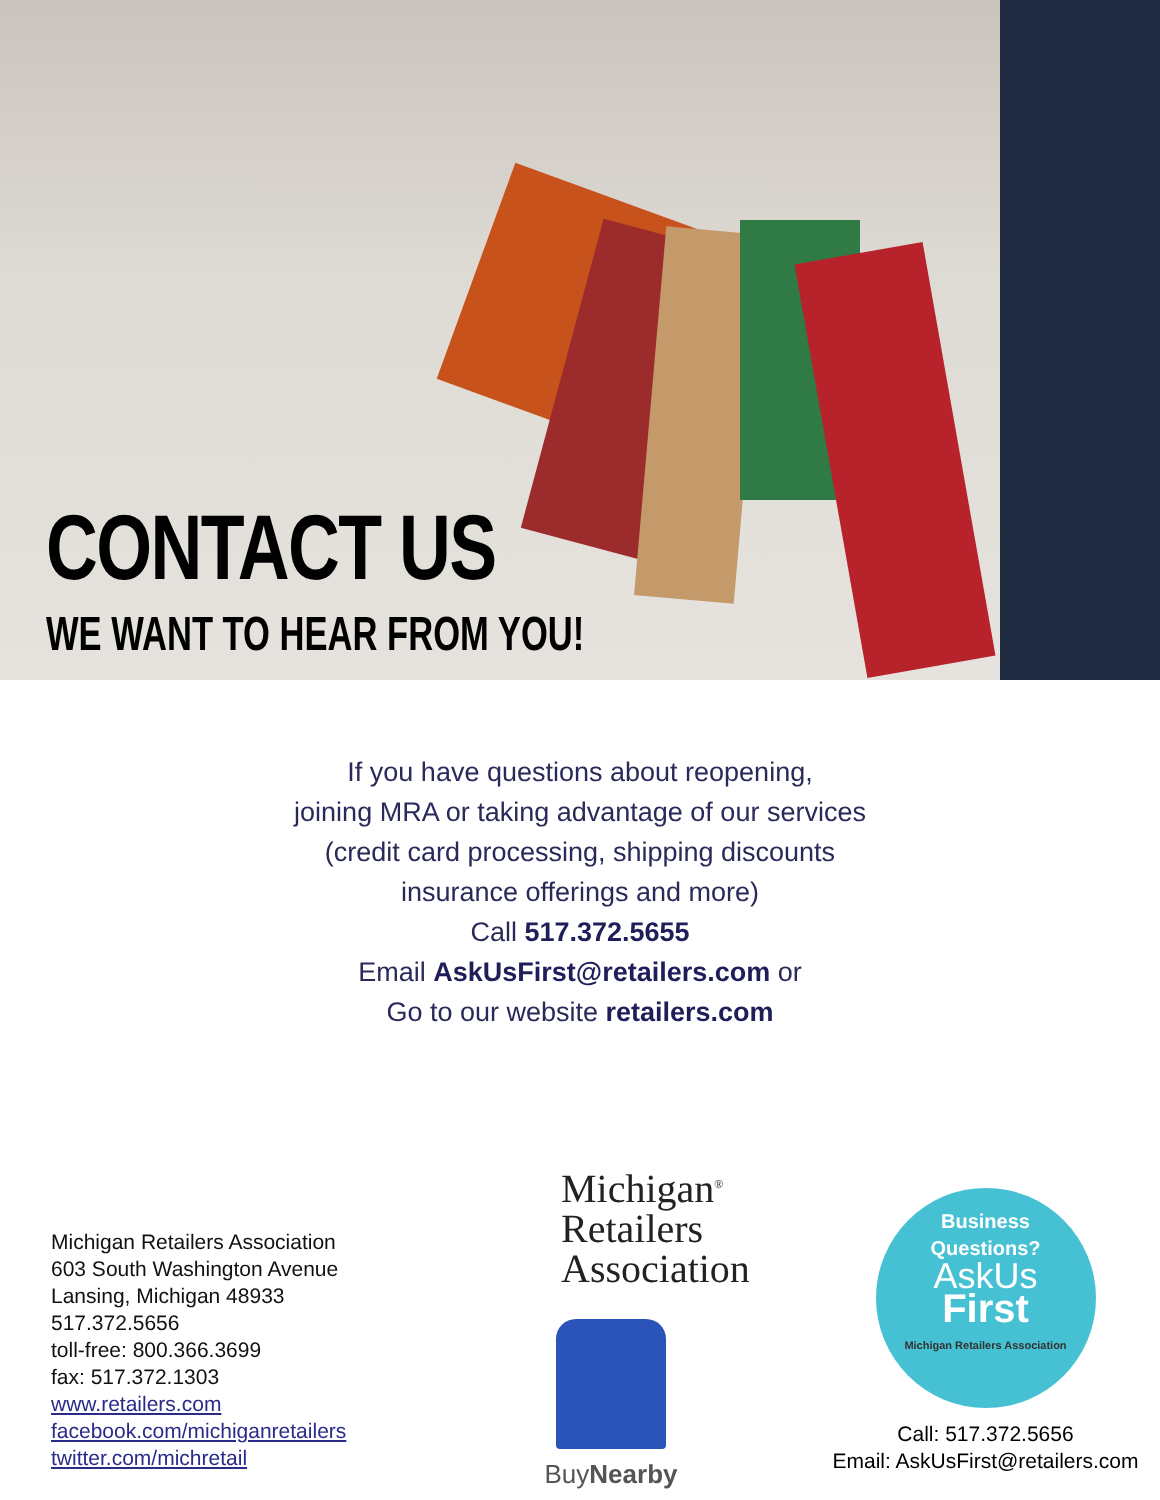CONTACT US
WE WANT TO HEAR FROM YOU!
If you have questions about reopening,
joining MRA or taking advantage of our services
(credit card processing, shipping discounts
insurance offerings and more)
Call 517.372.5655
Email AskUsFirst@retailers.com or
Go to our website retailers.com
Michigan Retailers Association
603 South Washington Avenue
Lansing, Michigan 48933
517.372.5656
toll-free: 800.366.3699
fax: 517.372.1303
www.retailers.com
facebook.com/michiganretailers
twitter.com/michretail
Michigan<sup>®</sup>
Retailers
Association
BuyNearby
Business
Questions?
AskUs
First
Michigan Retailers Association
Call: 517.372.5656
Email: AskUsFirst@retailers.com